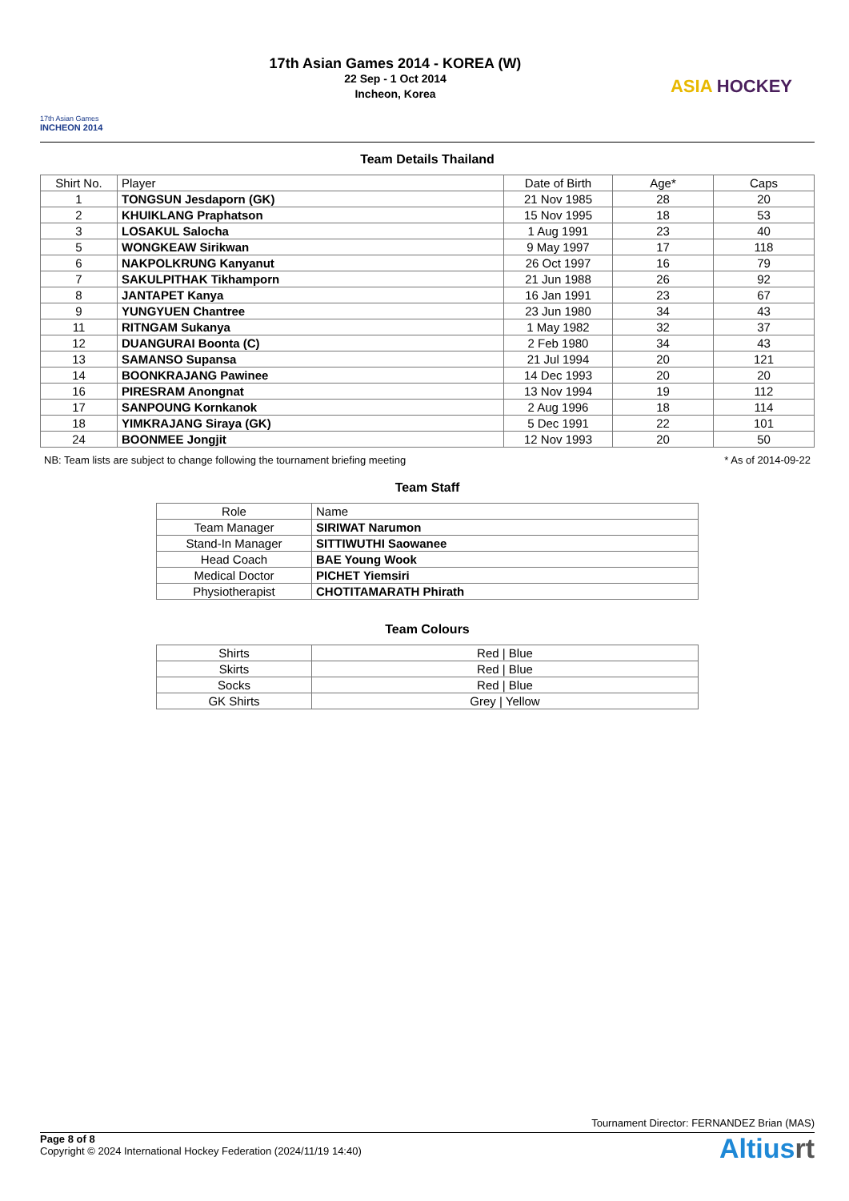17th Asian Games
INCHEON 2014
17th Asian Games 2014 - KOREA (W)
22 Sep - 1 Oct 2014
Incheon, Korea
ASIA HOCKEY
Team Details Thailand
| Shirt No. | Player | Date of Birth | Age* | Caps |
| --- | --- | --- | --- | --- |
| 1 | TONGSUN Jesdaporn (GK) | 21 Nov 1985 | 28 | 20 |
| 2 | KHUIKLANG Praphatson | 15 Nov 1995 | 18 | 53 |
| 3 | LOSAKUL Salocha | 1 Aug 1991 | 23 | 40 |
| 5 | WONGKEAW Sirikwan | 9 May 1997 | 17 | 118 |
| 6 | NAKPOLKRUNG Kanyanut | 26 Oct 1997 | 16 | 79 |
| 7 | SAKULPITHAK Tikhamporn | 21 Jun 1988 | 26 | 92 |
| 8 | JANTAPET Kanya | 16 Jan 1991 | 23 | 67 |
| 9 | YUNGYUEN Chantree | 23 Jun 1980 | 34 | 43 |
| 11 | RITNGAM Sukanya | 1 May 1982 | 32 | 37 |
| 12 | DUANGURAI Boonta (C) | 2 Feb 1980 | 34 | 43 |
| 13 | SAMANSO Supansa | 21 Jul 1994 | 20 | 121 |
| 14 | BOONKRAJANG Pawinee | 14 Dec 1993 | 20 | 20 |
| 16 | PIRESRAM Anongnat | 13 Nov 1994 | 19 | 112 |
| 17 | SANPOUNG Kornkanok | 2 Aug 1996 | 18 | 114 |
| 18 | YIMKRAJANG Siraya (GK) | 5 Dec 1991 | 22 | 101 |
| 24 | BOONMEE Jongjit | 12 Nov 1993 | 20 | 50 |
NB: Team lists are subject to change following the tournament briefing meeting * As of 2014-09-22
Team Staff
| Role | Name |
| --- | --- |
| Team Manager | SIRIWAT Narumon |
| Stand-In Manager | SITTIWUTHI Saowanee |
| Head Coach | BAE Young Wook |
| Medical Doctor | PICHET Yiemsiri |
| Physiotherapist | CHOTITAMARATH Phirath |
Team Colours
| Shirts | Red / Blue |
| Skirts | Red / Blue |
| Socks | Red / Blue |
| GK Shirts | Grey / Yellow |
Tournament Director: FERNANDEZ Brian (MAS)
Page 8 of 8
Copyright © 2024 International Hockey Federation (2024/11/19 14:40)
Altiusrt